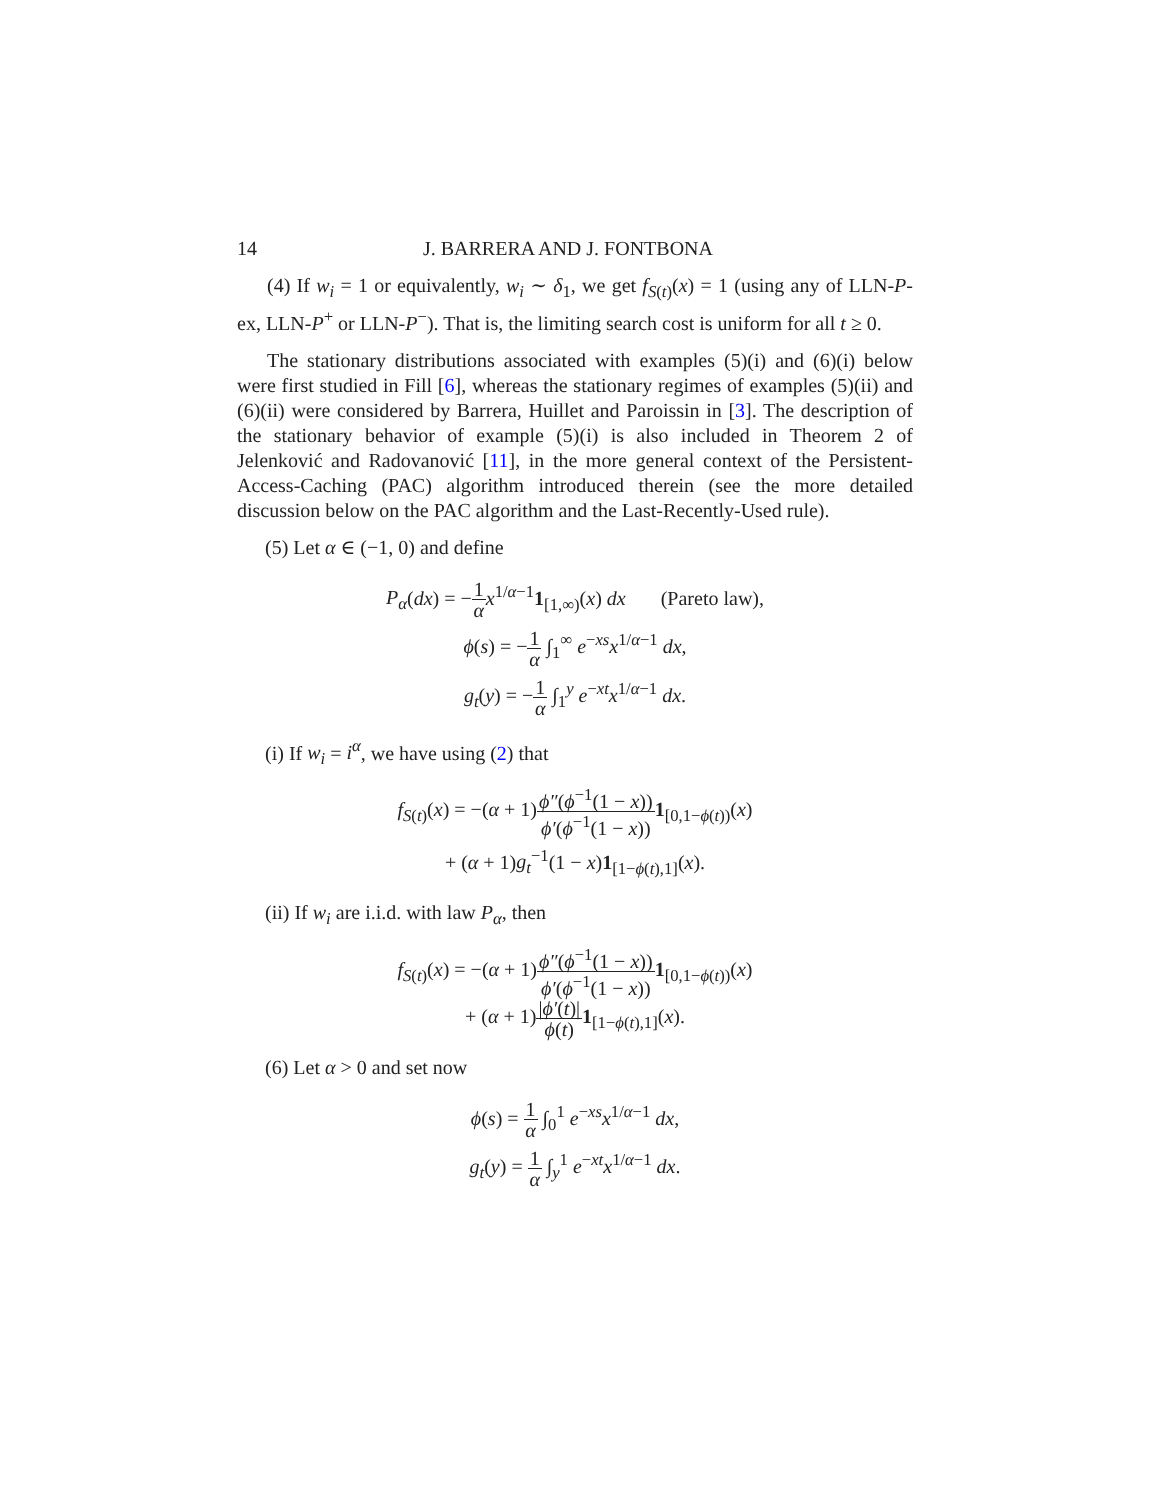14 J. BARRERA AND J. FONTBONA
(4) If w<sub>i</sub> = 1 or equivalently, w<sub>i</sub> ∼ δ<sub>1</sub>, we get f<sub>S(t)</sub>(x) = 1 (using any of LLN-P-ex, LLN-P<sup>+</sup> or LLN-P<sup>−</sup>). That is, the limiting search cost is uniform for all t ≥ 0.
The stationary distributions associated with examples (5)(i) and (6)(i) below were first studied in Fill [6], whereas the stationary regimes of examples (5)(ii) and (6)(ii) were considered by Barrera, Huillet and Paroissin in [3]. The description of the stationary behavior of example (5)(i) is also included in Theorem 2 of Jelenković and Radovanović [11], in the more general context of the Persistent-Access-Caching (PAC) algorithm introduced therein (see the more detailed discussion below on the PAC algorithm and the Last-Recently-Used rule).
(5) Let α ∈ (−1, 0) and define
P<sub>α</sub>(dx) = −1 α x<sup>1/α−1</sup>1<sub>[1,∞)</sub>(x) dx (Pareto law),
ϕ(s) = −1 α ∫<sub>1</sub><sup>∞</sup> e<sup>−xs</sup>x<sup>1/α−1</sup> dx,
g<sub>t</sub>(y) = −1 α ∫<sub>1</sub><sup>y</sup> e<sup>−xt</sup>x<sup>1/α−1</sup> dx.
(i) If w<sub>i</sub> = i<sup>α</sup>, we have using (2) that
f<sub>S(t)</sub>(x) = −(α + 1)ϕ″(ϕ<sup>−1</sup>(1 − x)) ϕ′(ϕ<sup>−1</sup>(1 − x)) 1<sub>[0,1−ϕ(t))</sub>(x)
+ (α + 1)g<sub>t</sub><sup>−1</sup>(1 − x)1<sub>[1−ϕ(t),1]</sub>(x).
(ii) If w<sub>i</sub> are i.i.d. with law P<sub>α</sub>, then
f<sub>S(t)</sub>(x) = −(α + 1)ϕ″(ϕ<sup>−1</sup>(1 − x)) ϕ′(ϕ<sup>−1</sup>(1 − x)) 1<sub>[0,1−ϕ(t))</sub>(x)
+ (α + 1)|ϕ′(t)| ϕ(t) 1<sub>[1−ϕ(t),1]</sub>(x).
(6) Let α > 0 and set now
ϕ(s) = 1 α ∫<sub>0</sub><sup>1</sup> e<sup>−xs</sup>x<sup>1/α−1</sup> dx,
g<sub>t</sub>(y) = 1 α ∫<sub>y</sub><sup>1</sup> e<sup>−xt</sup>x<sup>1/α−1</sup> dx.